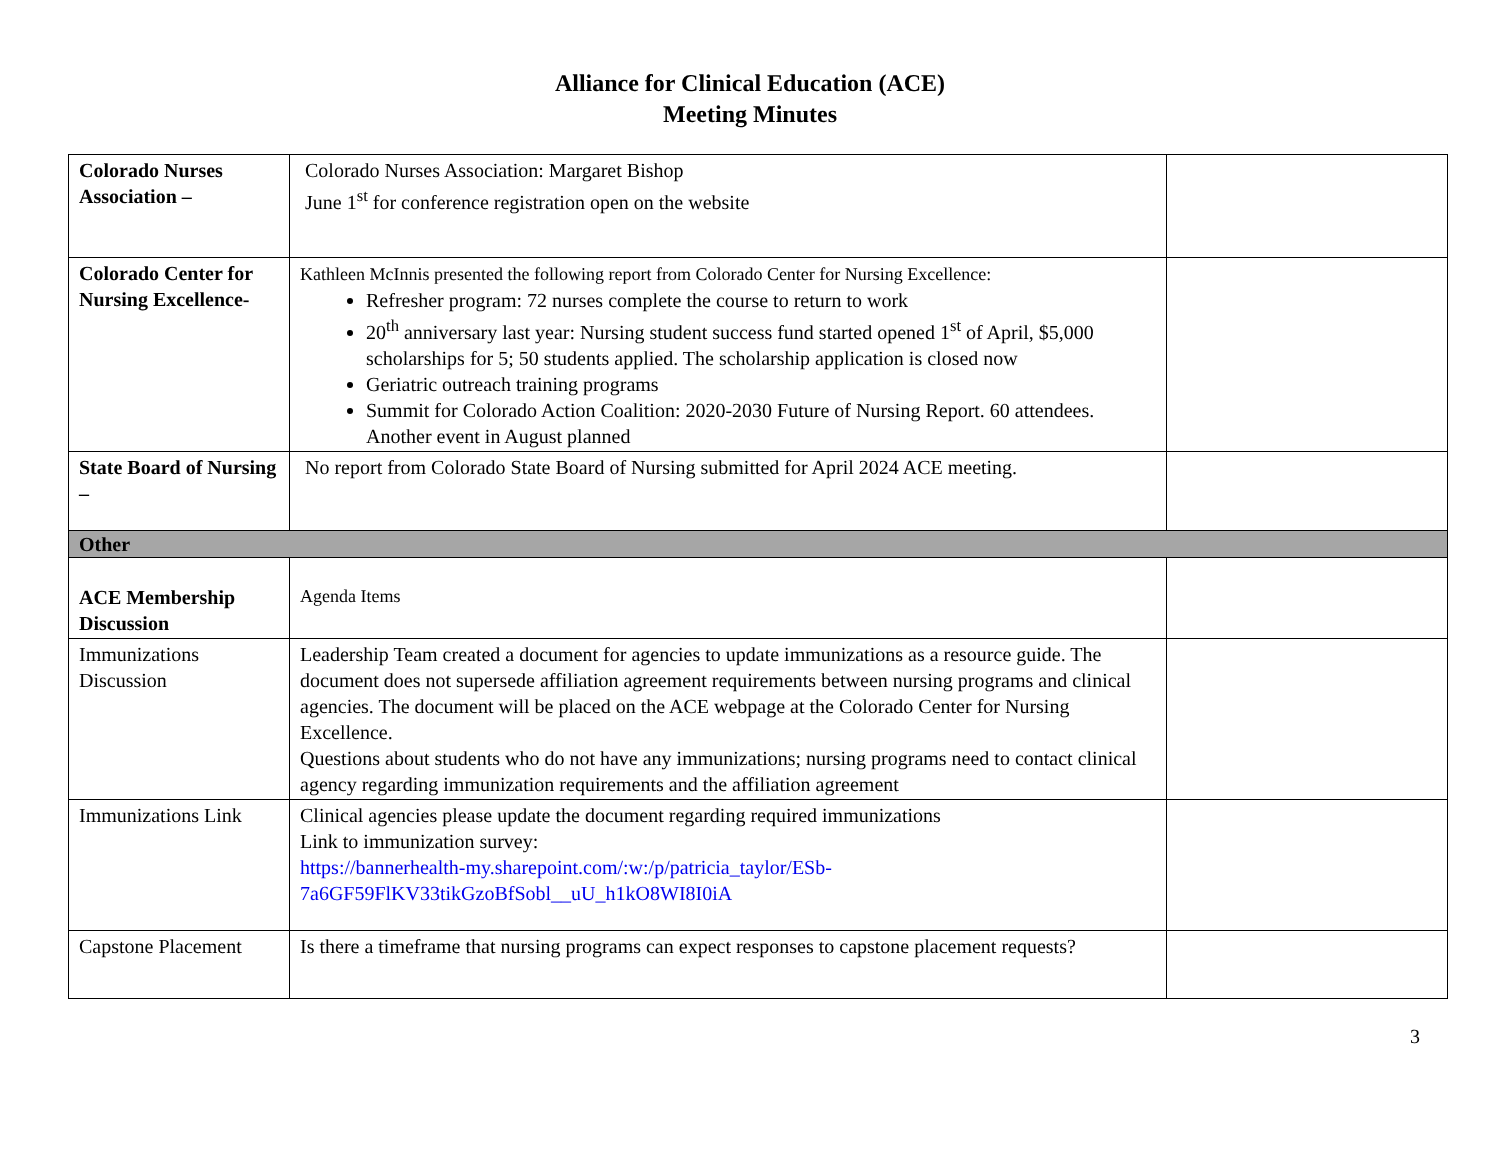Alliance for Clinical Education (ACE)
Meeting Minutes
| Colorado Nurses Association – | Colorado Nurses Association: Margaret Bishop June 1<sup>st</sup> for conference registration open on the website | |
| Colorado Center for Nursing Excellence- | Kathleen McInnis presented the following report from Colorado Center for Nursing Excellence: Refresher program: 72 nurses complete the course to return to work 20<sup>th</sup> anniversary last year: Nursing student success fund started opened 1<sup>st</sup> of April, $5,000 scholarships for 5; 50 students applied. The scholarship application is closed now Geriatric outreach training programs Summit for Colorado Action Coalition: 2020-2030 Future of Nursing Report. 60 attendees. Another event in August planned | |
| State Board of Nursing – | No report from Colorado State Board of Nursing submitted for April 2024 ACE meeting. | |
| Other | | |
| ACE Membership Discussion | Agenda Items | |
| Immunizations Discussion | Leadership Team created a document for agencies to update immunizations as a resource guide. The document does not supersede affiliation agreement requirements between nursing programs and clinical agencies. The document will be placed on the ACE webpage at the Colorado Center for Nursing Excellence. Questions about students who do not have any immunizations; nursing programs need to contact clinical agency regarding immunization requirements and the affiliation agreement | |
| Immunizations Link | Clinical agencies please update the document regarding required immunizations Link to immunization survey: https://bannerhealth-my.sharepoint.com/:w:/p/patricia_taylor/ESb-7a6GF59FlKV33tikGzoBfSobl__uU_h1kO8WI8I0iA | |
| Capstone Placement | Is there a timeframe that nursing programs can expect responses to capstone placement requests? | |
3